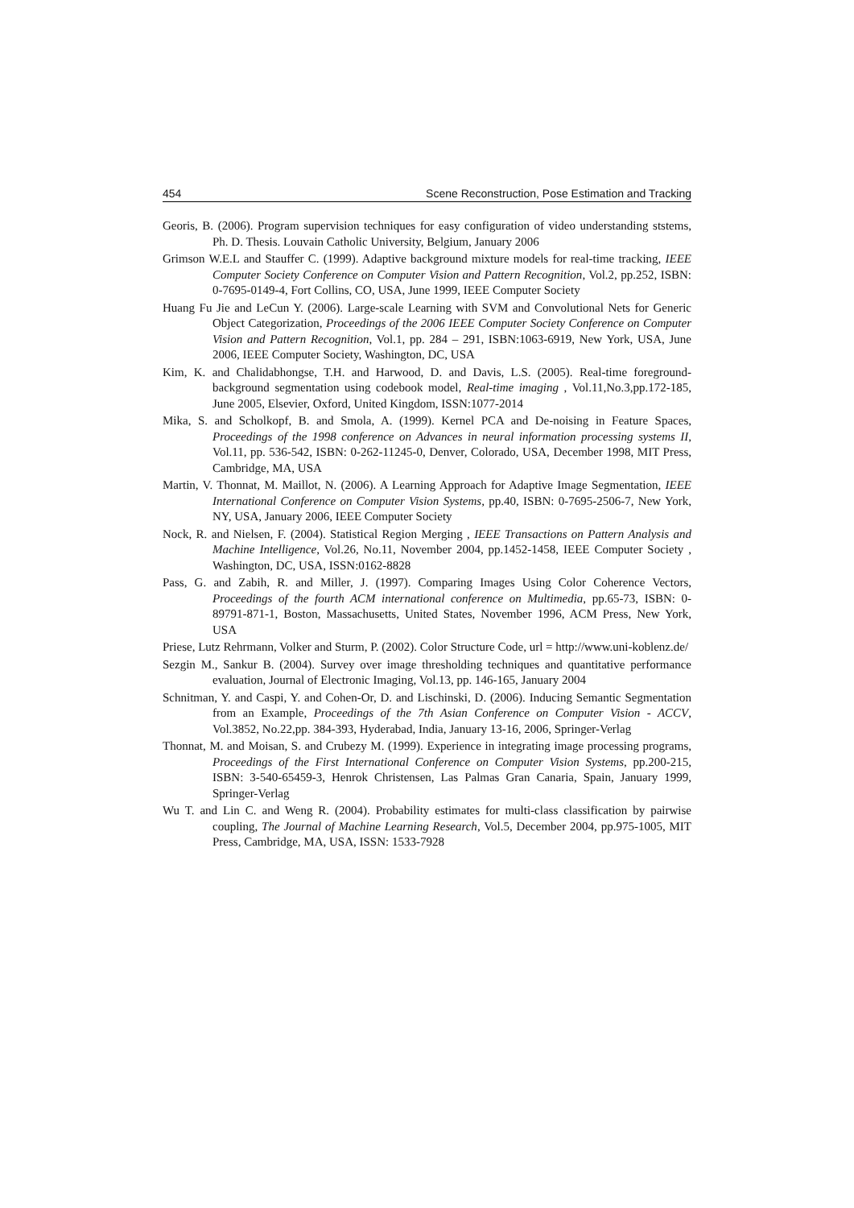454 Scene Reconstruction, Pose Estimation and Tracking
Georis, B. (2006). Program supervision techniques for easy configuration of video understanding ststems, Ph. D. Thesis. Louvain Catholic University, Belgium, January 2006
Grimson W.E.L and Stauffer C. (1999). Adaptive background mixture models for real-time tracking, IEEE Computer Society Conference on Computer Vision and Pattern Recognition, Vol.2, pp.252, ISBN: 0-7695-0149-4, Fort Collins, CO, USA, June 1999, IEEE Computer Society
Huang Fu Jie and LeCun Y. (2006). Large-scale Learning with SVM and Convolutional Nets for Generic Object Categorization, Proceedings of the 2006 IEEE Computer Society Conference on Computer Vision and Pattern Recognition, Vol.1, pp. 284 – 291, ISBN:1063-6919, New York, USA, June 2006, IEEE Computer Society, Washington, DC, USA
Kim, K. and Chalidabhongse, T.H. and Harwood, D. and Davis, L.S. (2005). Real-time foreground-background segmentation using codebook model, Real-time imaging , Vol.11,No.3,pp.172-185, June 2005, Elsevier, Oxford, United Kingdom, ISSN:1077-2014
Mika, S. and Scholkopf, B. and Smola, A. (1999). Kernel PCA and De-noising in Feature Spaces, Proceedings of the 1998 conference on Advances in neural information processing systems II, Vol.11, pp. 536-542, ISBN: 0-262-11245-0, Denver, Colorado, USA, December 1998, MIT Press, Cambridge, MA, USA
Martin, V. Thonnat, M. Maillot, N. (2006). A Learning Approach for Adaptive Image Segmentation, IEEE International Conference on Computer Vision Systems, pp.40, ISBN: 0-7695-2506-7, New York, NY, USA, January 2006, IEEE Computer Society
Nock, R. and Nielsen, F. (2004). Statistical Region Merging , IEEE Transactions on Pattern Analysis and Machine Intelligence, Vol.26, No.11, November 2004, pp.1452-1458, IEEE Computer Society , Washington, DC, USA, ISSN:0162-8828
Pass, G. and Zabih, R. and Miller, J. (1997). Comparing Images Using Color Coherence Vectors, Proceedings of the fourth ACM international conference on Multimedia, pp.65-73, ISBN: 0-89791-871-1, Boston, Massachusetts, United States, November 1996, ACM Press, New York, USA
Priese, Lutz Rehrmann, Volker and Sturm, P. (2002). Color Structure Code, url = http://www.uni-koblenz.de/
Sezgin M., Sankur B. (2004). Survey over image thresholding techniques and quantitative performance evaluation, Journal of Electronic Imaging, Vol.13, pp. 146-165, January 2004
Schnitman, Y. and Caspi, Y. and Cohen-Or, D. and Lischinski, D. (2006). Inducing Semantic Segmentation from an Example, Proceedings of the 7th Asian Conference on Computer Vision - ACCV, Vol.3852, No.22,pp. 384-393, Hyderabad, India, January 13-16, 2006, Springer-Verlag
Thonnat, M. and Moisan, S. and Crubezy M. (1999). Experience in integrating image processing programs, Proceedings of the First International Conference on Computer Vision Systems, pp.200-215, ISBN: 3-540-65459-3, Henrok Christensen, Las Palmas Gran Canaria, Spain, January 1999, Springer-Verlag
Wu T. and Lin C. and Weng R. (2004). Probability estimates for multi-class classification by pairwise coupling, The Journal of Machine Learning Research, Vol.5, December 2004, pp.975-1005, MIT Press, Cambridge, MA, USA, ISSN: 1533-7928